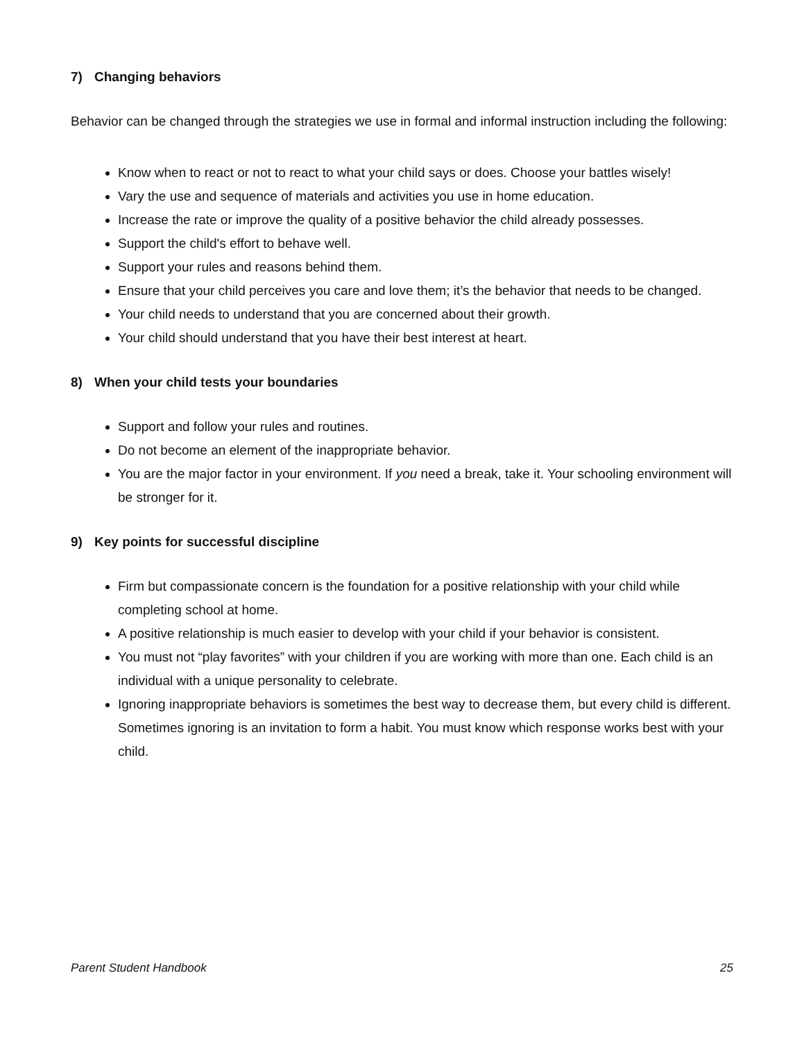7) Changing behaviors
Behavior can be changed through the strategies we use in formal and informal instruction including the following:
Know when to react or not to react to what your child says or does. Choose your battles wisely!
Vary the use and sequence of materials and activities you use in home education.
Increase the rate or improve the quality of a positive behavior the child already possesses.
Support the child's effort to behave well.
Support your rules and reasons behind them.
Ensure that your child perceives you care and love them; it’s the behavior that needs to be changed.
Your child needs to understand that you are concerned about their growth.
Your child should understand that you have their best interest at heart.
8) When your child tests your boundaries
Support and follow your rules and routines.
Do not become an element of the inappropriate behavior.
You are the major factor in your environment. If you need a break, take it. Your schooling environment will be stronger for it.
9) Key points for successful discipline
Firm but compassionate concern is the foundation for a positive relationship with your child while completing school at home.
A positive relationship is much easier to develop with your child if your behavior is consistent.
You must not “play favorites” with your children if you are working with more than one. Each child is an individual with a unique personality to celebrate.
Ignoring inappropriate behaviors is sometimes the best way to decrease them, but every child is different. Sometimes ignoring is an invitation to form a habit. You must know which response works best with your child.
Parent Student Handbook 25